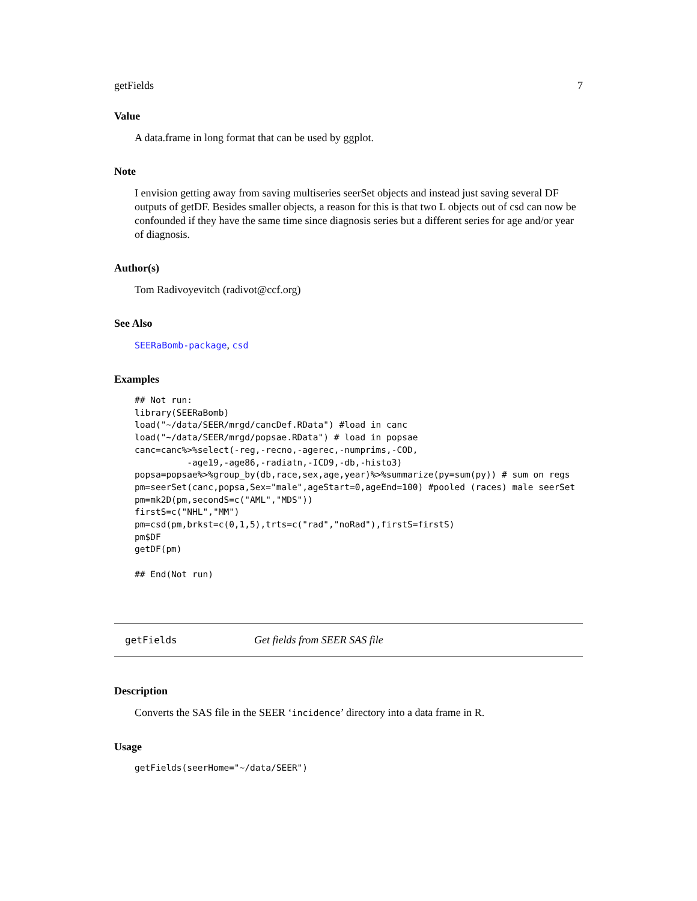getFields 7
Value
A data.frame in long format that can be used by ggplot.
Note
I envision getting away from saving multiseries seerSet objects and instead just saving several DF outputs of getDF. Besides smaller objects, a reason for this is that two L objects out of csd can now be confounded if they have the same time since diagnosis series but a different series for age and/or year of diagnosis.
Author(s)
Tom Radivoyevitch (radivot@ccf.org)
See Also
SEERaBomb-package, csd
Examples
## Not run:
library(SEERaBomb)
load("~/data/SEER/mrgd/cancDef.RData") #load in canc
load("~/data/SEER/mrgd/popsae.RData") # load in popsae
canc=canc%>%select(-reg,-recno,-agerec,-numprims,-COD,
          -age19,-age86,-radiatn,-ICD9,-db,-histo3)
popsa=popsae%>%group_by(db,race,sex,age,year)%>%summarize(py=sum(py)) # sum on regs
pm=seerSet(canc,popsa,Sex="male",ageStart=0,ageEnd=100) #pooled (races) male seerSet
pm=mk2D(pm,secondS=c("AML","MDS"))
firstS=c("NHL","MM")
pm=csd(pm,brkst=c(0,1,5),trts=c("rad","noRad"),firstS=firstS)
pm$DF
getDF(pm)

## End(Not run)
getFields Get fields from SEER SAS file
Description
Converts the SAS file in the SEER ‘incidence’ directory into a data frame in R.
Usage
getFields(seerHome="~/data/SEER")